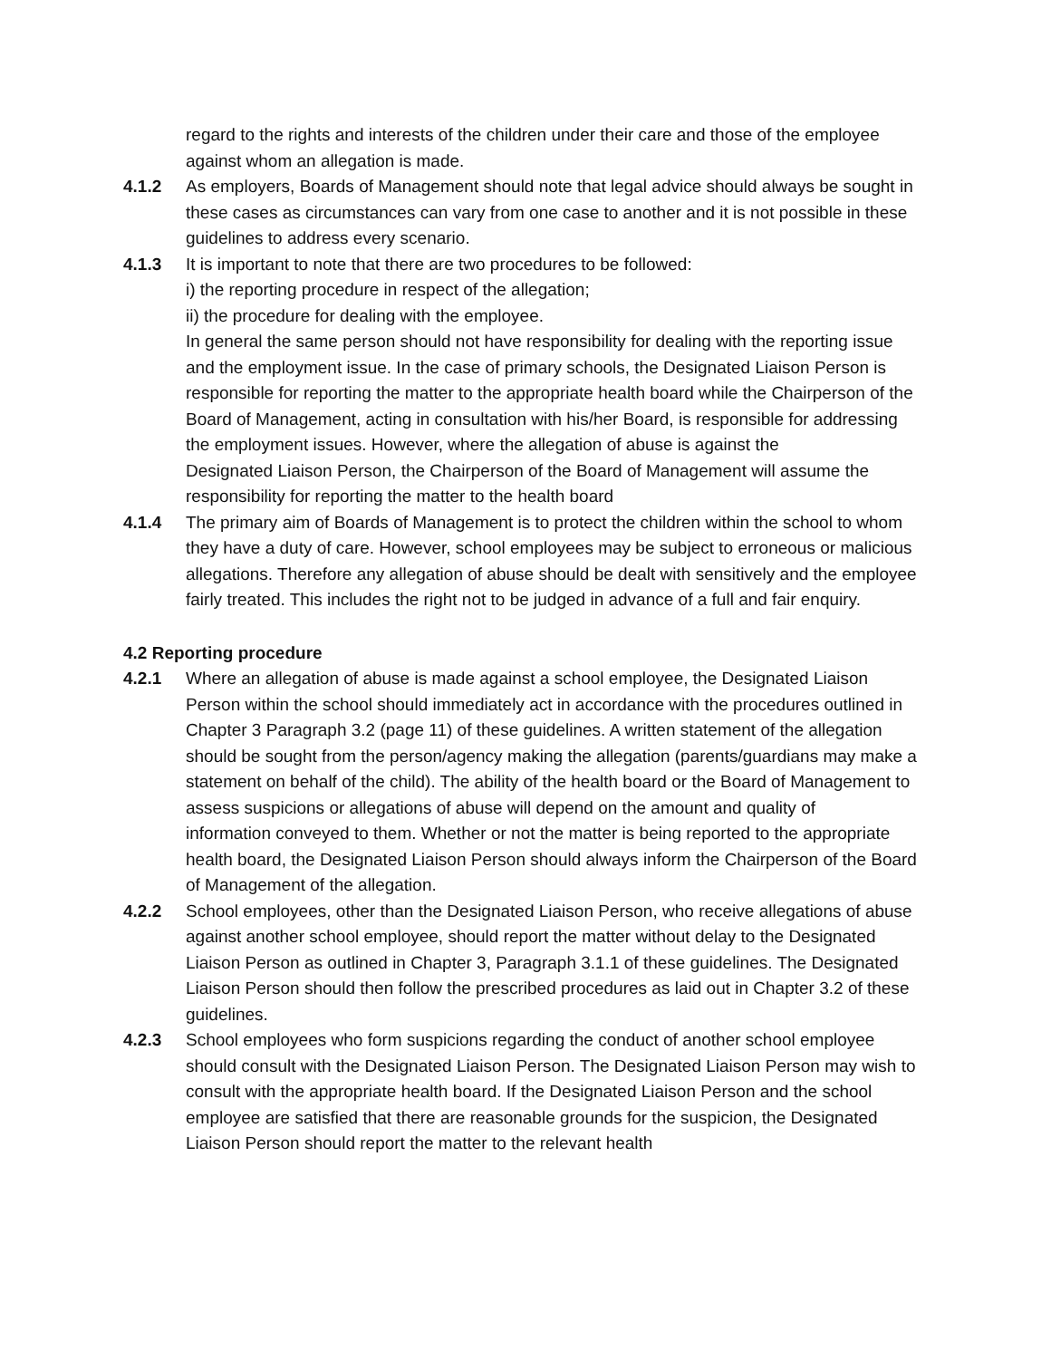regard to the rights and interests of the children under their care and those of the employee against whom an allegation is made.
4.1.2 As employers, Boards of Management should note that legal advice should always be sought in these cases as circumstances can vary from one case to another and it is not possible in these guidelines to address every scenario.
4.1.3 It is important to note that there are two procedures to be followed:
i) the reporting procedure in respect of the allegation;
ii) the procedure for dealing with the employee.
In general the same person should not have responsibility for dealing with the reporting issue and the employment issue. In the case of primary schools, the Designated Liaison Person is responsible for reporting the matter to the appropriate health board while the Chairperson of the Board of Management, acting in consultation with his/her Board, is responsible for addressing the employment issues. However, where the allegation of abuse is against the
Designated Liaison Person, the Chairperson of the Board of Management will assume the responsibility for reporting the matter to the health board
4.1.4 The primary aim of Boards of Management is to protect the children within the school to whom they have a duty of care. However, school employees may be subject to erroneous or malicious allegations. Therefore any allegation of abuse should be dealt with sensitively and the employee fairly treated. This includes the right not to be judged in advance of a full and fair enquiry.
4.2 Reporting procedure
4.2.1 Where an allegation of abuse is made against a school employee, the Designated Liaison Person within the school should immediately act in accordance with the procedures outlined in Chapter 3 Paragraph 3.2 (page 11) of these guidelines. A written statement of the allegation should be sought from the person/agency making the allegation (parents/guardians may make a statement on behalf of the child). The ability of the health board or the Board of Management to assess suspicions or allegations of abuse will depend on the amount and quality of
information conveyed to them. Whether or not the matter is being reported to the appropriate health board, the Designated Liaison Person should always inform the Chairperson of the Board of Management of the allegation.
4.2.2 School employees, other than the Designated Liaison Person, who receive allegations of abuse against another school employee, should report the matter without delay to the Designated Liaison Person as outlined in Chapter 3, Paragraph 3.1.1 of these guidelines. The Designated Liaison Person should then follow the prescribed procedures as laid out in Chapter 3.2 of these guidelines.
4.2.3 School employees who form suspicions regarding the conduct of another school employee should consult with the Designated Liaison Person. The Designated Liaison Person may wish to consult with the appropriate health board. If the Designated Liaison Person and the school employee are satisfied that there are reasonable grounds for the suspicion, the Designated Liaison Person should report the matter to the relevant health